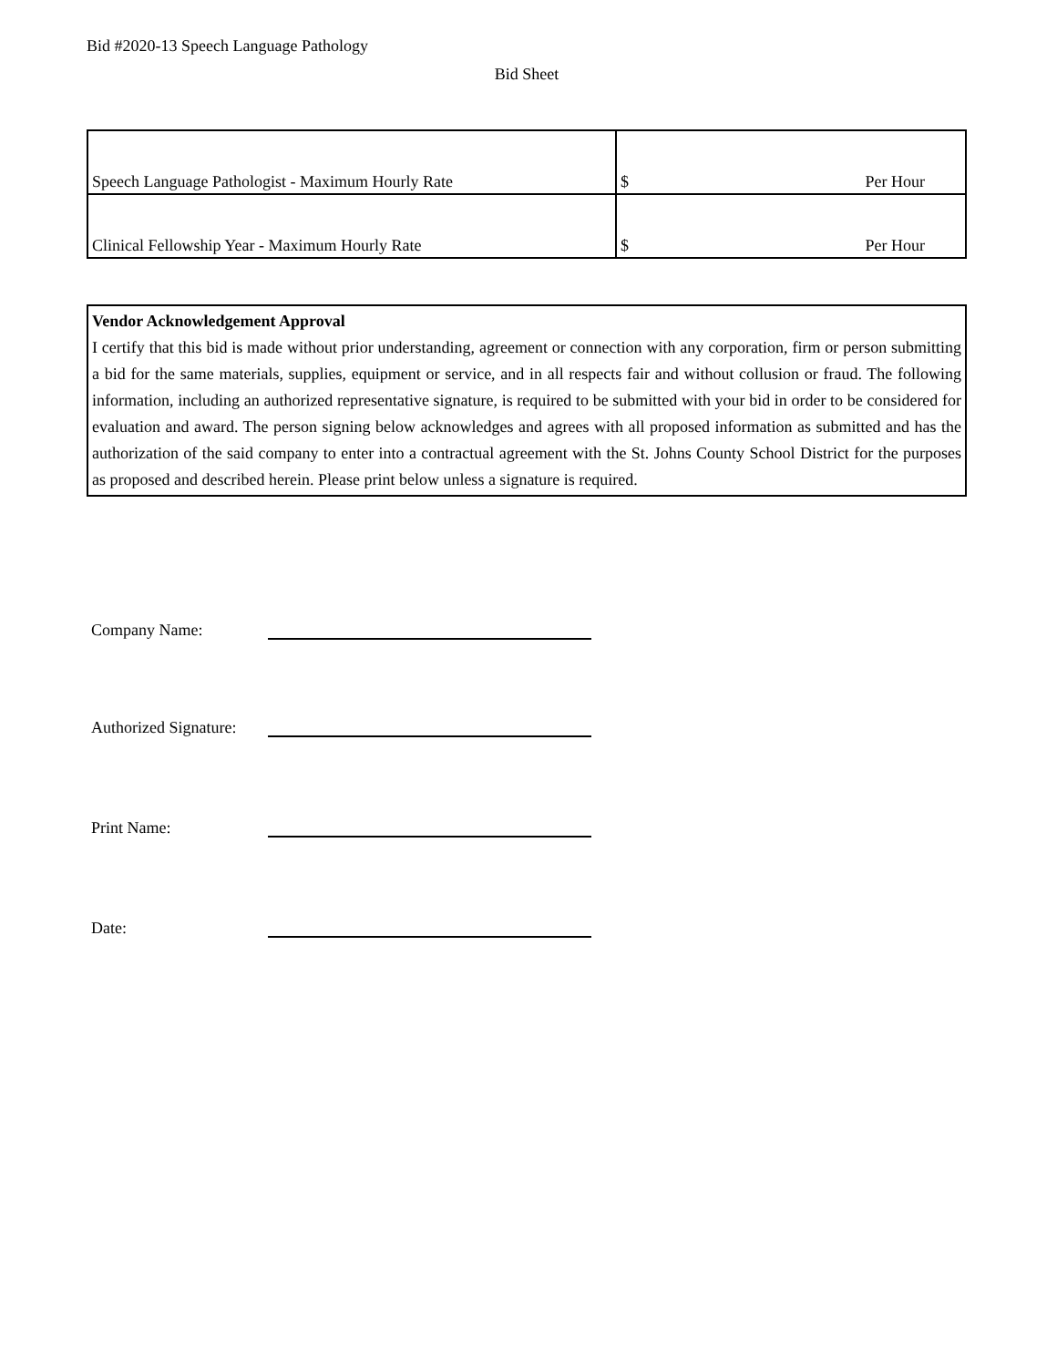Bid #2020-13 Speech Language Pathology
Bid Sheet
| Speech Language Pathologist - Maximum Hourly Rate | $ Per Hour |
| Clinical Fellowship Year - Maximum Hourly Rate | $ Per Hour |
Vendor Acknowledgement Approval
I certify that this bid is made without prior understanding, agreement or connection with any corporation, firm or person submitting a bid for the same materials, supplies, equipment or service, and in all respects fair and without collusion or fraud. The following information, including an authorized representative signature, is required to be submitted with your bid in order to be considered for evaluation and award. The person signing below acknowledges and agrees with all proposed information as submitted and has the authorization of the said company to enter into a contractual agreement with the St. Johns County School District for the purposes as proposed and described herein. Please print below unless a signature is required.
Company Name:
Authorized Signature:
Print Name:
Date: